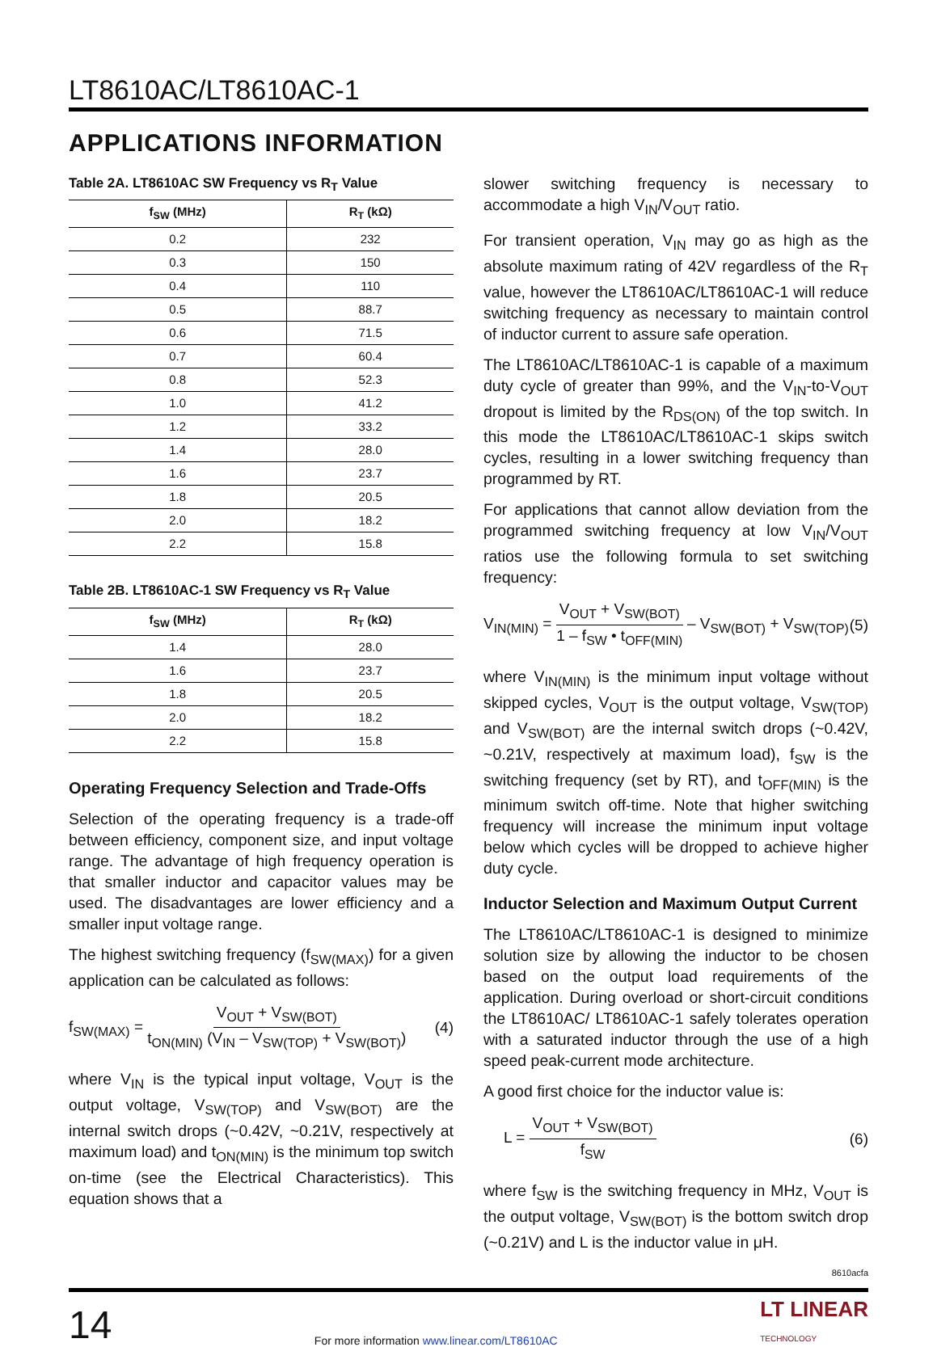LT8610AC/LT8610AC-1
APPLICATIONS INFORMATION
Table 2A. LT8610AC SW Frequency vs R<sub>T</sub> Value
| f<sub>SW</sub> (MHz) | R<sub>T</sub> (kΩ) |
| --- | --- |
| 0.2 | 232 |
| 0.3 | 150 |
| 0.4 | 110 |
| 0.5 | 88.7 |
| 0.6 | 71.5 |
| 0.7 | 60.4 |
| 0.8 | 52.3 |
| 1.0 | 41.2 |
| 1.2 | 33.2 |
| 1.4 | 28.0 |
| 1.6 | 23.7 |
| 1.8 | 20.5 |
| 2.0 | 18.2 |
| 2.2 | 15.8 |
Table 2B. LT8610AC-1 SW Frequency vs R<sub>T</sub> Value
| f<sub>SW</sub> (MHz) | R<sub>T</sub> (kΩ) |
| --- | --- |
| 1.4 | 28.0 |
| 1.6 | 23.7 |
| 1.8 | 20.5 |
| 2.0 | 18.2 |
| 2.2 | 15.8 |
Operating Frequency Selection and Trade-Offs
Selection of the operating frequency is a trade-off between efficiency, component size, and input voltage range. The advantage of high frequency operation is that smaller inductor and capacitor values may be used. The disadvantages are lower efficiency and a smaller input voltage range.
The highest switching frequency (f<sub>SW(MAX)</sub>) for a given application can be calculated as follows:
f<sub>SW(MAX)</sub> = V<sub>OUT</sub> + V<sub>SW(BOT)</sub> t<sub>ON(MIN)</sub> (V<sub>IN</sub> – V<sub>SW(TOP)</sub> + V<sub>SW(BOT)</sub>)
(4)
where V<sub>IN</sub> is the typical input voltage, V<sub>OUT</sub> is the output voltage, V<sub>SW(TOP)</sub> and V<sub>SW(BOT)</sub> are the internal switch drops (~0.42V, ~0.21V, respectively at maximum load) and t<sub>ON(MIN)</sub> is the minimum top switch on-time (see the Electrical Characteristics). This equation shows that a
slower switching frequency is necessary to accommodate a high V<sub>IN</sub>/V<sub>OUT</sub> ratio.
For transient operation, V<sub>IN</sub> may go as high as the absolute maximum rating of 42V regardless of the R<sub>T</sub> value, however the LT8610AC/LT8610AC-1 will reduce switching frequency as necessary to maintain control of inductor current to assure safe operation.
The LT8610AC/LT8610AC-1 is capable of a maximum duty cycle of greater than 99%, and the V<sub>IN</sub>-to-V<sub>OUT</sub> dropout is limited by the R<sub>DS(ON)</sub> of the top switch. In this mode the LT8610AC/LT8610AC-1 skips switch cycles, resulting in a lower switching frequency than programmed by RT.
For applications that cannot allow deviation from the programmed switching frequency at low V<sub>IN</sub>/V<sub>OUT</sub> ratios use the following formula to set switching frequency:
V<sub>IN(MIN)</sub> = V<sub>OUT</sub> + V<sub>SW(BOT)</sub> 1 – f<sub>SW</sub> • t<sub>OFF(MIN)</sub> – V<sub>SW(BOT)</sub> + V<sub>SW(TOP)</sub>
(5)
where V<sub>IN(MIN)</sub> is the minimum input voltage without skipped cycles, V<sub>OUT</sub> is the output voltage, V<sub>SW(TOP)</sub> and V<sub>SW(BOT)</sub> are the internal switch drops (~0.42V, ~0.21V, respectively at maximum load), f<sub>SW</sub> is the switching frequency (set by RT), and t<sub>OFF(MIN)</sub> is the minimum switch off-time. Note that higher switching frequency will increase the minimum input voltage below which cycles will be dropped to achieve higher duty cycle.
Inductor Selection and Maximum Output Current
The LT8610AC/LT8610AC-1 is designed to minimize solution size by allowing the inductor to be chosen based on the output load requirements of the application. During overload or short-circuit conditions the LT8610AC/ LT8610AC-1 safely tolerates operation with a saturated inductor through the use of a high speed peak-current mode architecture.
A good first choice for the inductor value is:
L = V<sub>OUT</sub> + V<sub>SW(BOT)</sub> f<sub>SW</sub> (6)
where f<sub>SW</sub> is the switching frequency in MHz, V<sub>OUT</sub> is the output voltage, V<sub>SW(BOT)</sub> is the bottom switch drop (~0.21V) and L is the inductor value in μH.
8610acfa
14
For more information www.linear.com/LT8610AC
LT LINEAR
TECHNOLOGY